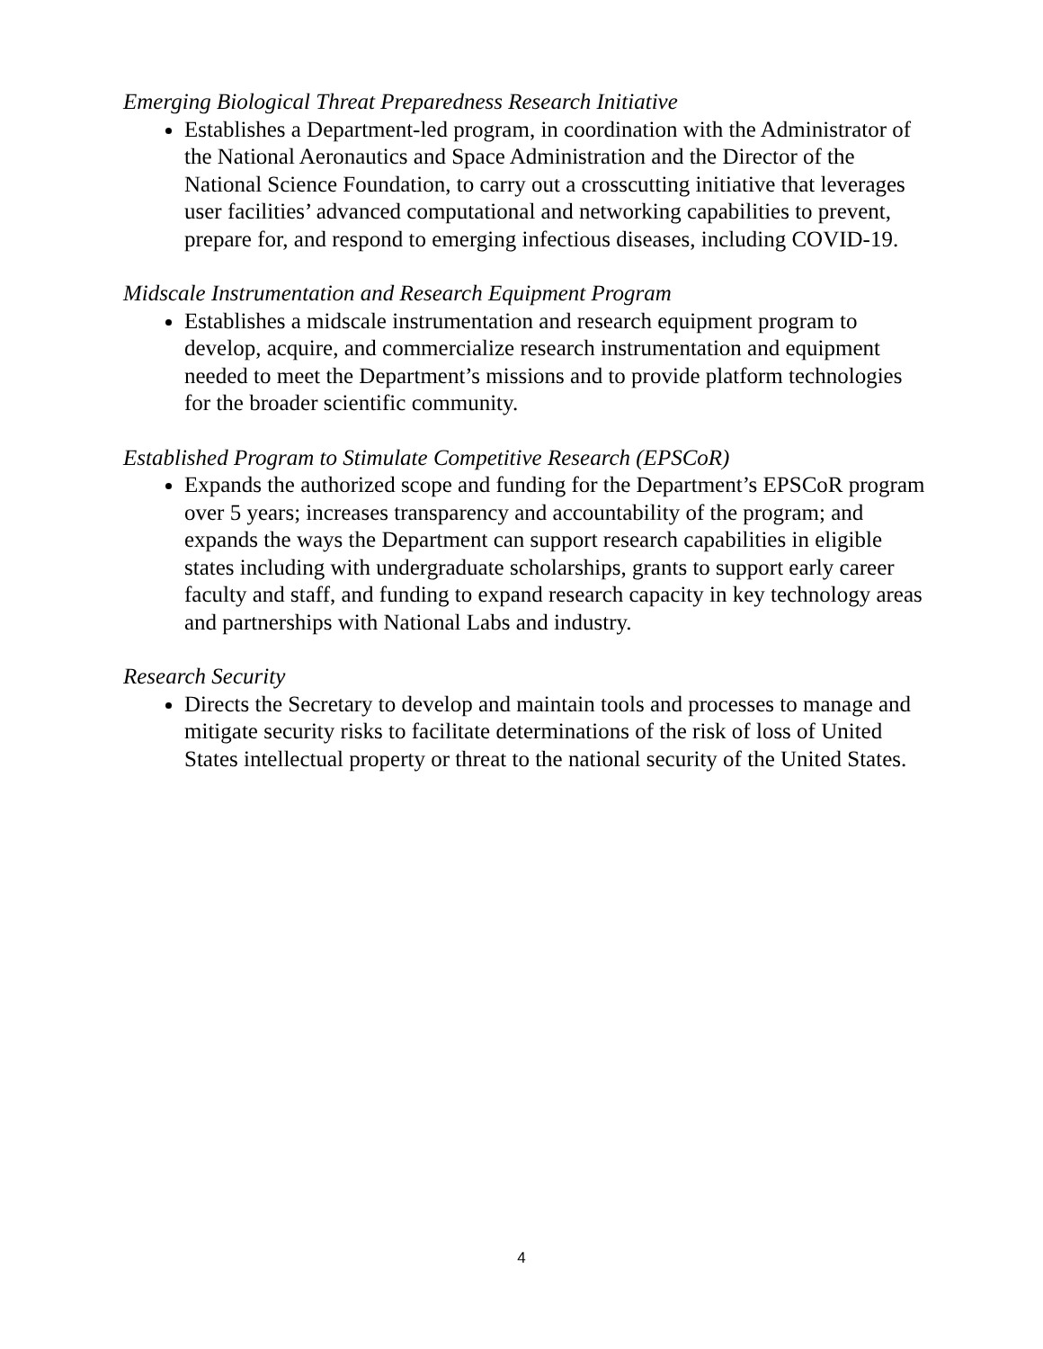Emerging Biological Threat Preparedness Research Initiative
Establishes a Department-led program, in coordination with the Administrator of the National Aeronautics and Space Administration and the Director of the National Science Foundation, to carry out a crosscutting initiative that leverages user facilities’ advanced computational and networking capabilities to prevent, prepare for, and respond to emerging infectious diseases, including COVID-19.
Midscale Instrumentation and Research Equipment Program
Establishes a midscale instrumentation and research equipment program to develop, acquire, and commercialize research instrumentation and equipment needed to meet the Department’s missions and to provide platform technologies for the broader scientific community.
Established Program to Stimulate Competitive Research (EPSCoR)
Expands the authorized scope and funding for the Department’s EPSCoR program over 5 years; increases transparency and accountability of the program; and expands the ways the Department can support research capabilities in eligible states including with undergraduate scholarships, grants to support early career faculty and staff, and funding to expand research capacity in key technology areas and partnerships with National Labs and industry.
Research Security
Directs the Secretary to develop and maintain tools and processes to manage and mitigate security risks to facilitate determinations of the risk of loss of United States intellectual property or threat to the national security of the United States.
4